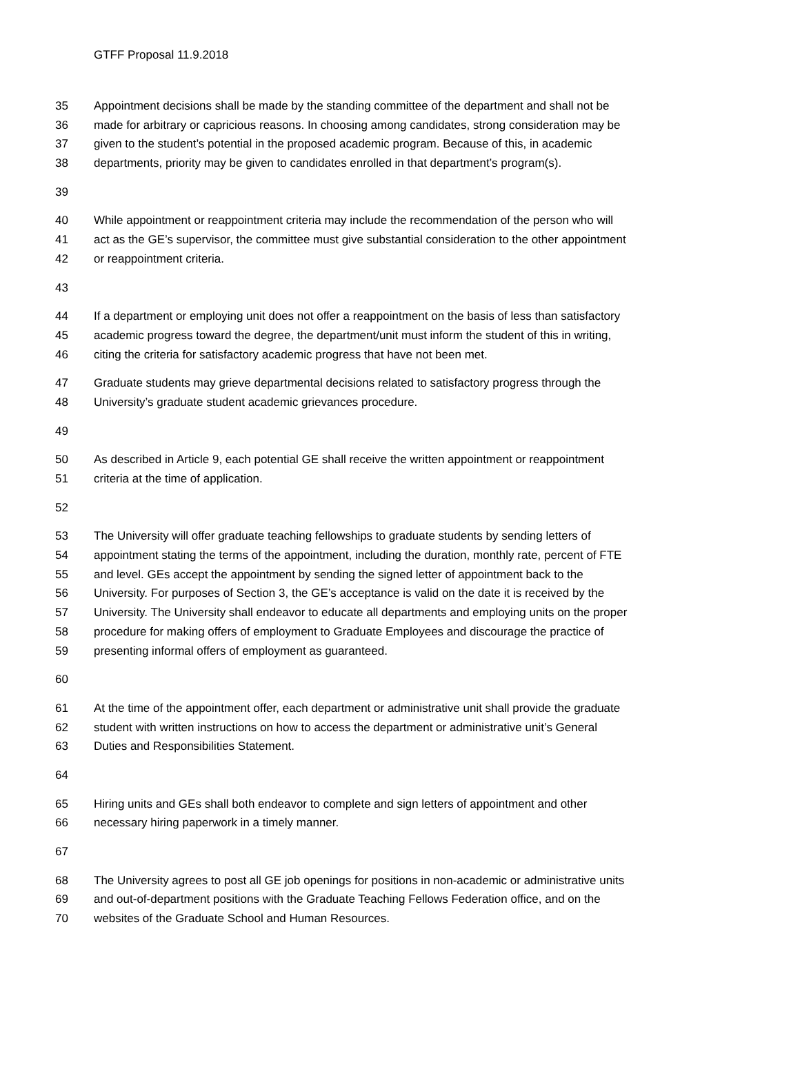GTFF Proposal 11.9.2018
35 Appointment decisions shall be made by the standing committee of the department and shall not be
36 made for arbitrary or capricious reasons. In choosing among candidates, strong consideration may be
37 given to the student’s potential in the proposed academic program. Because of this, in academic
38 departments, priority may be given to candidates enrolled in that department’s program(s).
39
40 While appointment or reappointment criteria may include the recommendation of the person who will
41 act as the GE’s supervisor, the committee must give substantial consideration to the other appointment
42 or reappointment criteria.
43
44 If a department or employing unit does not offer a reappointment on the basis of less than satisfactory
45 academic progress toward the degree, the department/unit must inform the student of this in writing,
46 citing the criteria for satisfactory academic progress that have not been met.
47 Graduate students may grieve departmental decisions related to satisfactory progress through the
48 University’s graduate student academic grievances procedure.
49
50 As described in Article 9, each potential GE shall receive the written appointment or reappointment
51 criteria at the time of application.
52
53 The University will offer graduate teaching fellowships to graduate students by sending letters of
54 appointment stating the terms of the appointment, including the duration, monthly rate, percent of FTE
55 and level. GEs accept the appointment by sending the signed letter of appointment back to the
56 University. For purposes of Section 3, the GE’s acceptance is valid on the date it is received by the
57 University. The University shall endeavor to educate all departments and employing units on the proper
58 procedure for making offers of employment to Graduate Employees and discourage the practice of
59 presenting informal offers of employment as guaranteed.
60
61 At the time of the appointment offer, each department or administrative unit shall provide the graduate
62 student with written instructions on how to access the department or administrative unit’s General
63 Duties and Responsibilities Statement.
64
65 Hiring units and GEs shall both endeavor to complete and sign letters of appointment and other
66 necessary hiring paperwork in a timely manner.
67
68 The University agrees to post all GE job openings for positions in non-academic or administrative units
69 and out-of-department positions with the Graduate Teaching Fellows Federation office, and on the
70 websites of the Graduate School and Human Resources.